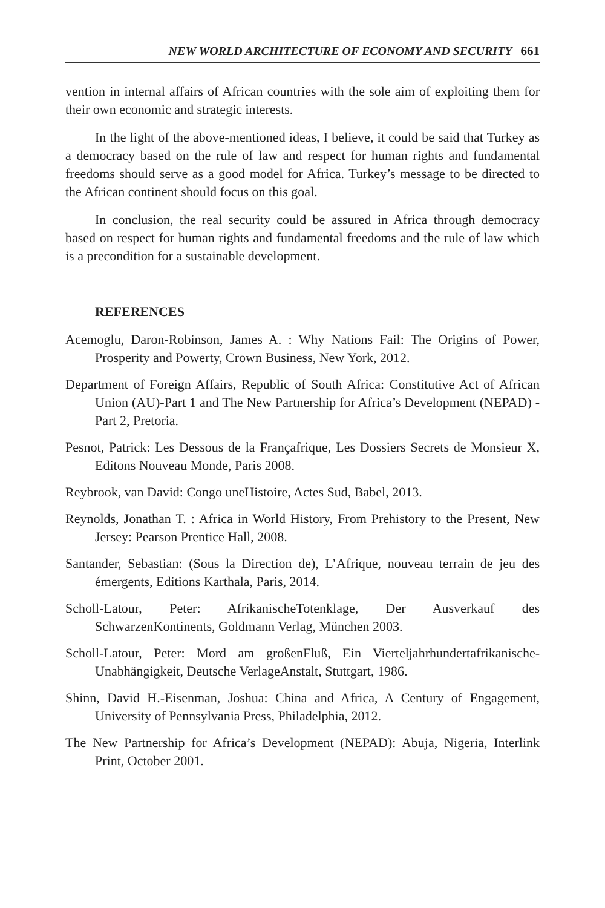NEW WORLD ARCHITECTURE OF ECONOMY AND SECURITY 661
vention in internal affairs of African countries with the sole aim of exploiting them for their own economic and strategic interests.
In the light of the above-mentioned ideas, I believe, it could be said that Turkey as a democracy based on the rule of law and respect for human rights and fundamental freedoms should serve as a good model for Africa. Turkey’s message to be directed to the African continent should focus on this goal.
In conclusion, the real security could be assured in Africa through democracy based on respect for human rights and fundamental freedoms and the rule of law which is a precondition for a sustainable development.
REFERENCES
Acemoglu, Daron-Robinson, James A. : Why Nations Fail: The Origins of Power, Prosperity and Powerty, Crown Business, New York, 2012.
Department of Foreign Affairs, Republic of South Africa: Constitutive Act of African Union (AU)-Part 1 and The New Partnership for Africa’s Development (NEPAD) -Part 2, Pretoria.
Pesnot, Patrick: Les Dessous de la Françafrique, Les Dossiers Secrets de Monsieur X, Editons Nouveau Monde, Paris 2008.
Reybrook, van David: Congo uneHistoire, Actes Sud, Babel, 2013.
Reynolds, Jonathan T. : Africa in World History, From Prehistory to the Present, New Jersey: Pearson Prentice Hall, 2008.
Santander, Sebastian: (Sous la Direction de), L’Afrique, nouveau terrain de jeu des émergents, Editions Karthala, Paris, 2014.
Scholl-Latour, Peter: AfrikanischeTotenklage, Der Ausverkauf des SchwarzenKontinents, Goldmann Verlag, München 2003.
Scholl-Latour, Peter: Mord am großenFluß, Ein Vierteljahrhundertafrikanische­Unabhängigkeit, Deutsche VerlageAnstalt, Stuttgart, 1986.
Shinn, David H.-Eisenman, Joshua: China and Africa, A Century of Engagement, University of Pennsylvania Press, Philadelphia, 2012.
The New Partnership for Africa’s Development (NEPAD): Abuja, Nigeria, Interlink Print, October 2001.